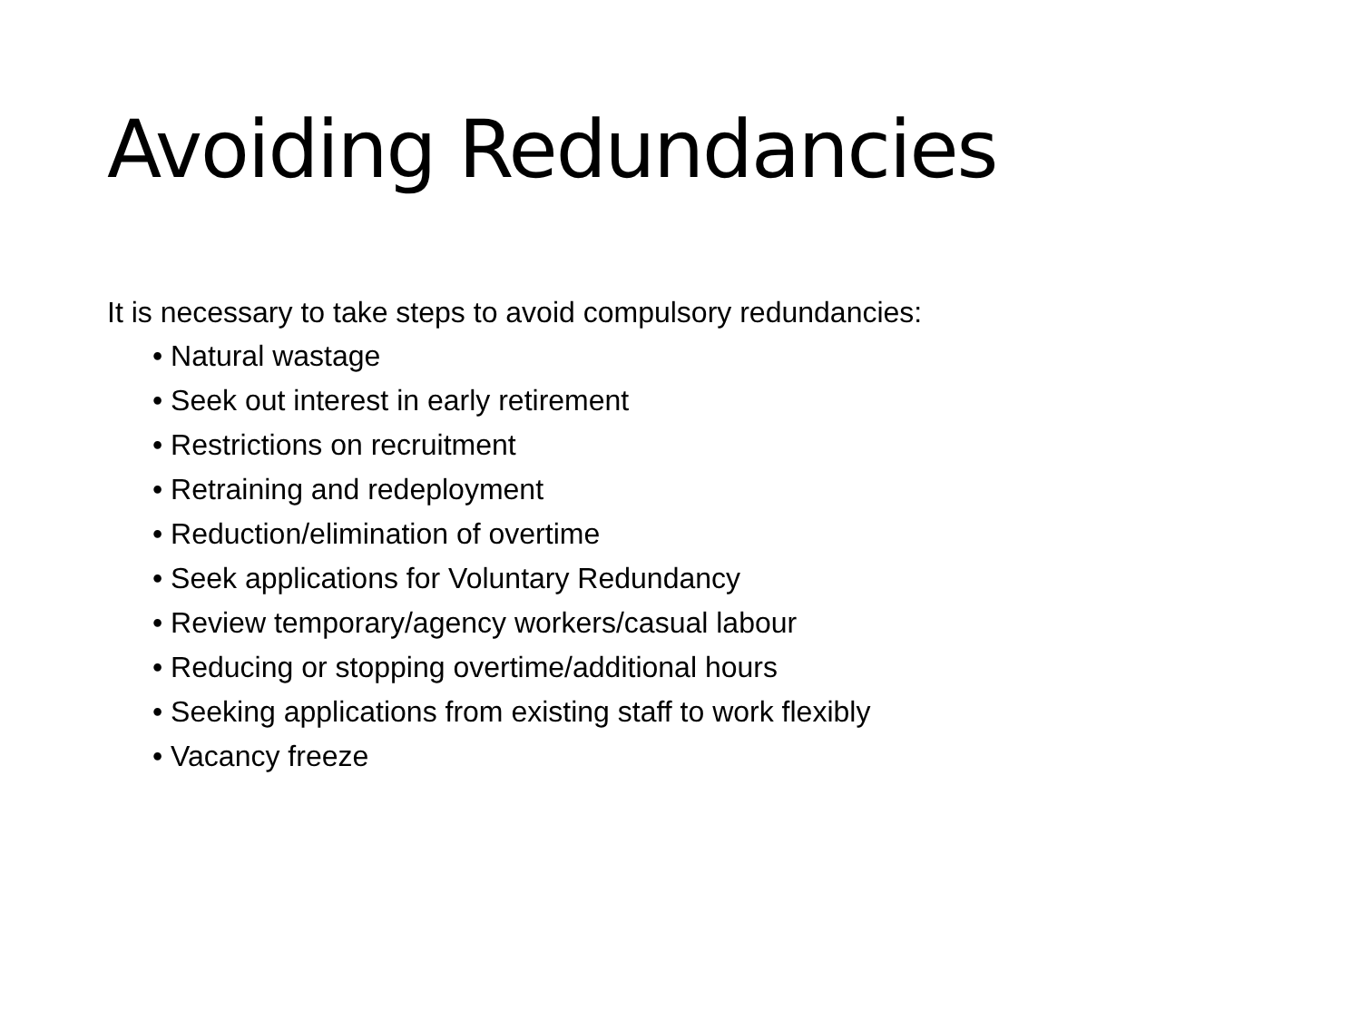Avoiding Redundancies
It is necessary to take steps to avoid compulsory redundancies:
• Natural wastage
• Seek out interest in early retirement
• Restrictions on recruitment
• Retraining and redeployment
• Reduction/elimination of overtime
• Seek applications for Voluntary Redundancy
• Review temporary/agency workers/casual labour
• Reducing or stopping overtime/additional hours
• Seeking applications from existing staff to work flexibly
• Vacancy freeze